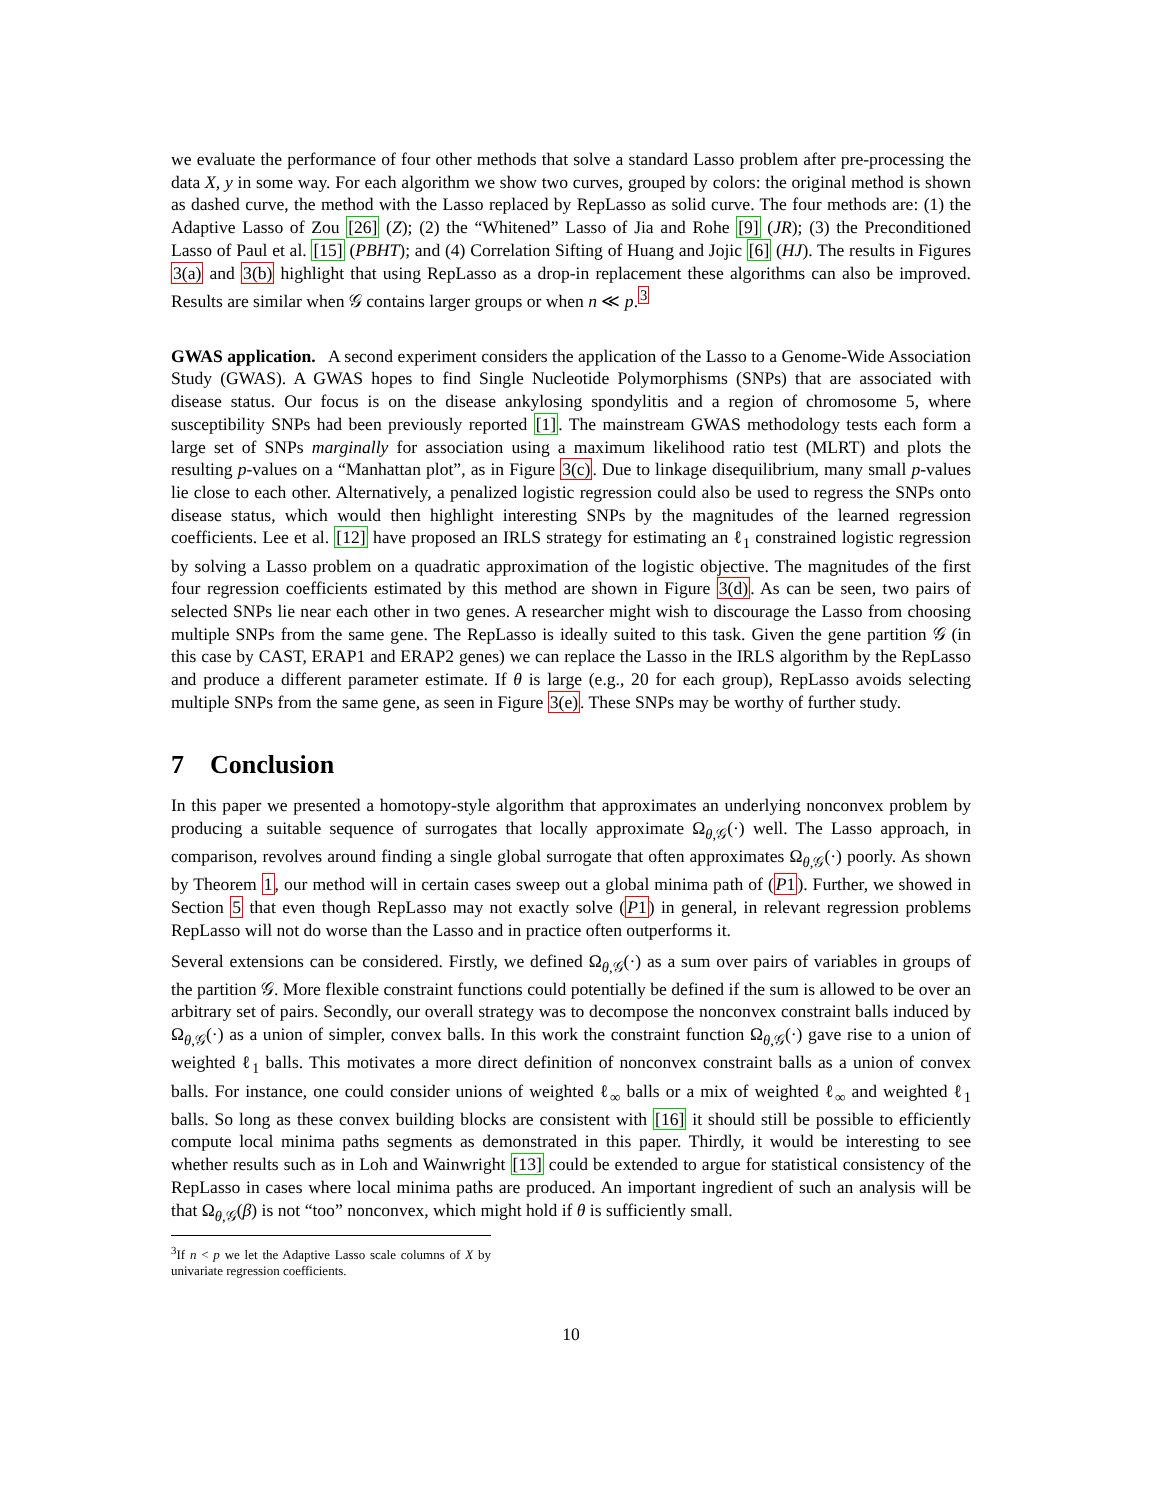we evaluate the performance of four other methods that solve a standard Lasso problem after pre-processing the data X, y in some way. For each algorithm we show two curves, grouped by colors: the original method is shown as dashed curve, the method with the Lasso replaced by RepLasso as solid curve. The four methods are: (1) the Adaptive Lasso of Zou [26] (Z); (2) the “Whitened” Lasso of Jia and Rohe [9] (JR); (3) the Preconditioned Lasso of Paul et al. [15] (PBHT); and (4) Correlation Sifting of Huang and Jojic [6] (HJ). The results in Figures 3(a) and 3(b) highlight that using RepLasso as a drop-in replacement these algorithms can also be improved. Results are similar when 𝒢 contains larger groups or when n ≪ p.<sup>3</sup>
GWAS application. A second experiment considers the application of the Lasso to a Genome-Wide Association Study (GWAS). A GWAS hopes to find Single Nucleotide Polymorphisms (SNPs) that are associated with disease status. Our focus is on the disease ankylosing spondylitis and a region of chromosome 5, where susceptibility SNPs had been previously reported [1]. The mainstream GWAS methodology tests each form a large set of SNPs marginally for association using a maximum likelihood ratio test (MLRT) and plots the resulting p-values on a “Manhattan plot”, as in Figure 3(c). Due to linkage disequilibrium, many small p-values lie close to each other. Alternatively, a penalized logistic regression could also be used to regress the SNPs onto disease status, which would then highlight interesting SNPs by the magnitudes of the learned regression coefficients. Lee et al. [12] have proposed an IRLS strategy for estimating an ℓ<sub>1</sub> constrained logistic regression by solving a Lasso problem on a quadratic approximation of the logistic objective. The magnitudes of the first four regression coefficients estimated by this method are shown in Figure 3(d). As can be seen, two pairs of selected SNPs lie near each other in two genes. A researcher might wish to discourage the Lasso from choosing multiple SNPs from the same gene. The RepLasso is ideally suited to this task. Given the gene partition 𝒢 (in this case by CAST, ERAP1 and ERAP2 genes) we can replace the Lasso in the IRLS algorithm by the RepLasso and produce a different parameter estimate. If θ is large (e.g., 20 for each group), RepLasso avoids selecting multiple SNPs from the same gene, as seen in Figure 3(e). These SNPs may be worthy of further study.
7 Conclusion
In this paper we presented a homotopy-style algorithm that approximates an underlying nonconvex problem by producing a suitable sequence of surrogates that locally approximate Ω<sub>θ,𝒢</sub>(·) well. The Lasso approach, in comparison, revolves around finding a single global surrogate that often approximates Ω<sub>θ,𝒢</sub>(·) poorly. As shown by Theorem 1, our method will in certain cases sweep out a global minima path of (P1). Further, we showed in Section 5 that even though RepLasso may not exactly solve (P1) in general, in relevant regression problems RepLasso will not do worse than the Lasso and in practice often outperforms it.
Several extensions can be considered. Firstly, we defined Ω<sub>θ,𝒢</sub>(·) as a sum over pairs of variables in groups of the partition 𝒢. More flexible constraint functions could potentially be defined if the sum is allowed to be over an arbitrary set of pairs. Secondly, our overall strategy was to decompose the nonconvex constraint balls induced by Ω<sub>θ,𝒢</sub>(·) as a union of simpler, convex balls. In this work the constraint function Ω<sub>θ,𝒢</sub>(·) gave rise to a union of weighted ℓ<sub>1</sub> balls. This motivates a more direct definition of nonconvex constraint balls as a union of convex balls. For instance, one could consider unions of weighted ℓ<sub>∞</sub> balls or a mix of weighted ℓ<sub>∞</sub> and weighted ℓ<sub>1</sub> balls. So long as these convex building blocks are consistent with [16] it should still be possible to efficiently compute local minima paths segments as demonstrated in this paper. Thirdly, it would be interesting to see whether results such as in Loh and Wainwright [13] could be extended to argue for statistical consistency of the RepLasso in cases where local minima paths are produced. An important ingredient of such an analysis will be that Ω<sub>θ,𝒢</sub>(β) is not “too” nonconvex, which might hold if θ is sufficiently small.
<sup>3</sup> If n < p we let the Adaptive Lasso scale columns of X by univariate regression coefficients.
10